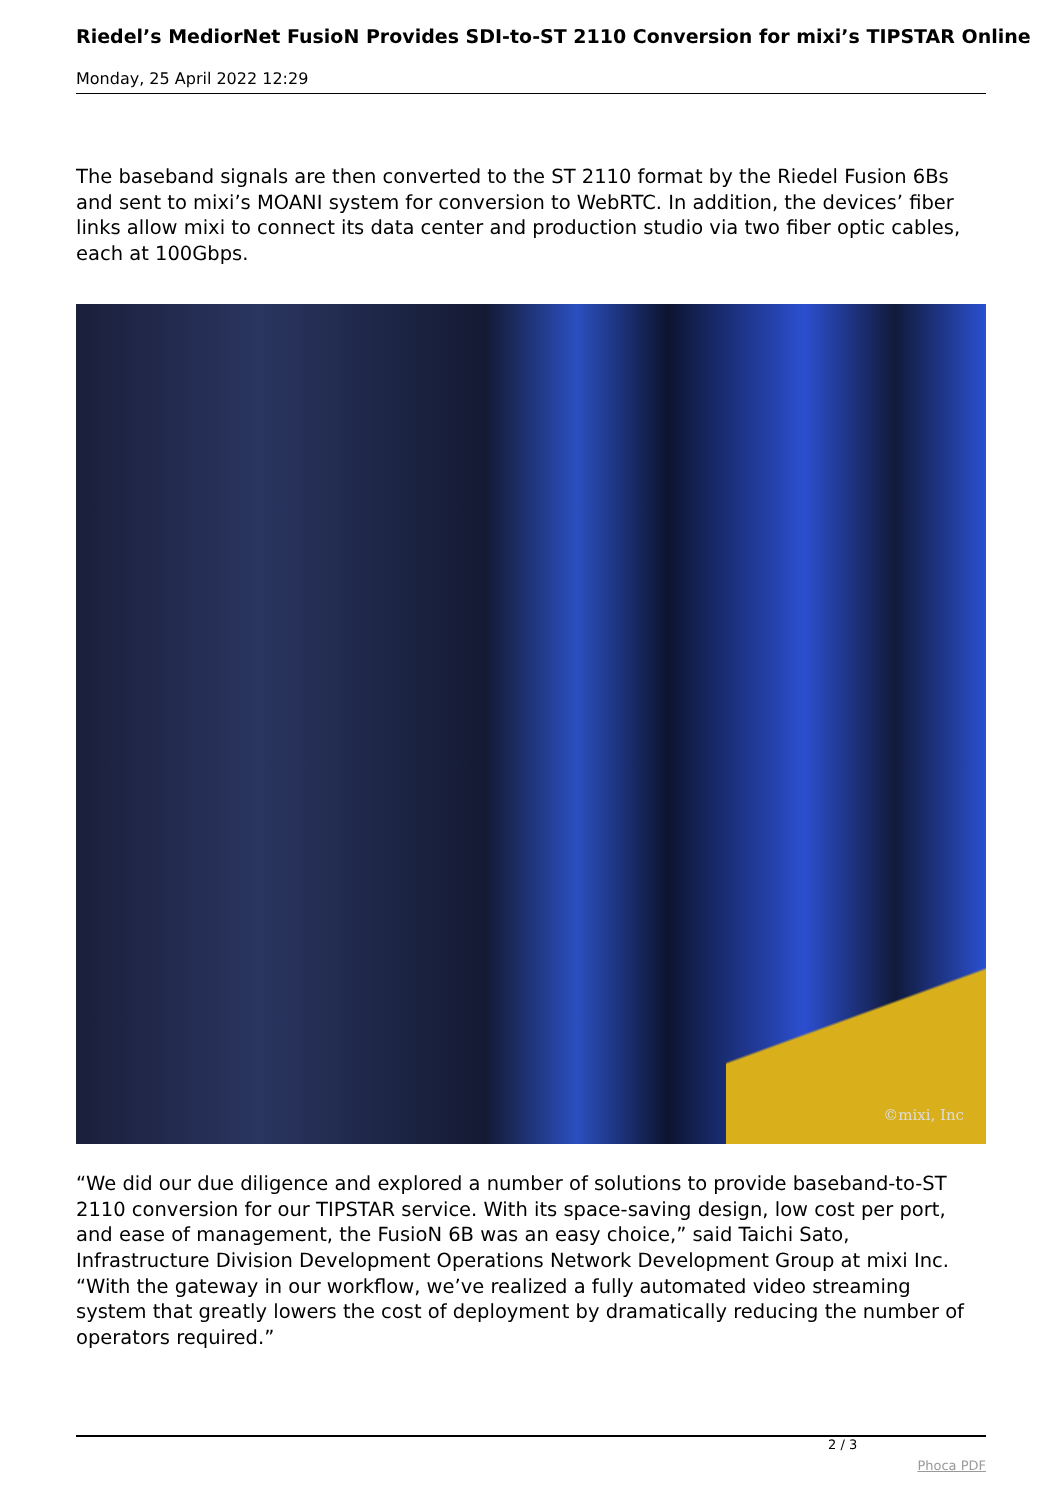Riedel’s MediorNet FusioN Provides SDI-to-ST 2110 Conversion for mixi’s TIPSTAR Online
Monday, 25 April 2022 12:29
The baseband signals are then converted to the ST 2110 format by the Riedel Fusion 6Bs and sent to mixi’s MOANI system for conversion to WebRTC. In addition, the devices’ fiber links allow mixi to connect its data center and production studio via two fiber optic cables, each at 100Gbps.
©mixi, Inc
“We did our due diligence and explored a number of solutions to provide baseband-to-ST 2110 conversion for our TIPSTAR service. With its space-saving design, low cost per port, and ease of management, the FusioN 6B was an easy choice,” said Taichi Sato, Infrastructure Division Development Operations Network Development Group at mixi Inc. “With the gateway in our workflow, we’ve realized a fully automated video streaming system that greatly lowers the cost of deployment by dramatically reducing the number of operators required.”
2 / 3
Phoca PDF